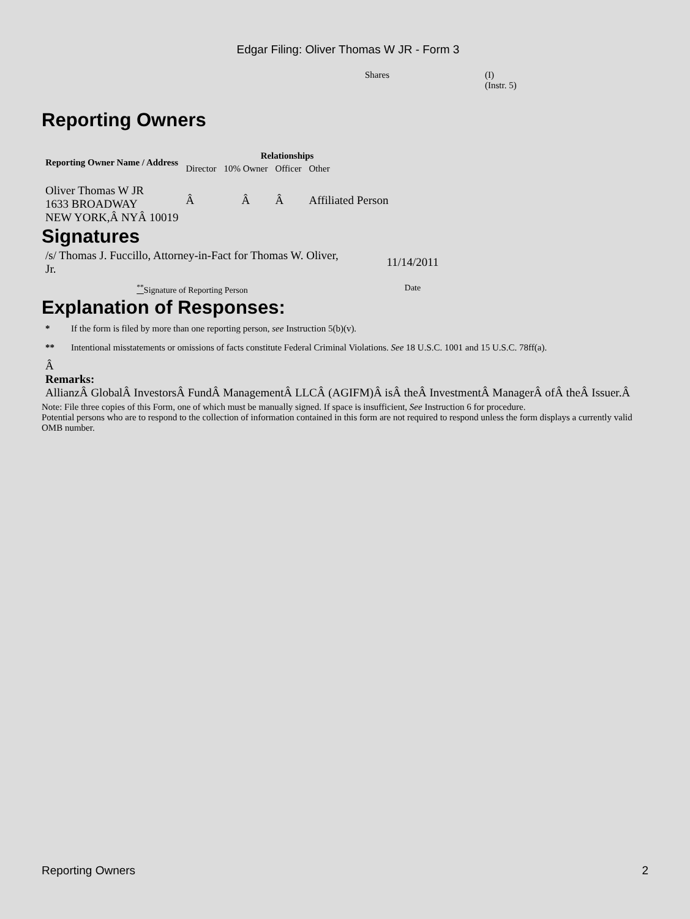Edgar Filing: Oliver Thomas W JR - Form 3
Shares (I)
(Instr. 5)
Reporting Owners
| Reporting Owner Name / Address | Relationships | | | |
| --- | --- | --- | --- | --- |
| | Director | 10% Owner | Officer | Other |
| Oliver Thomas W JR 1633 BROADWAY NEW YORK,Â NYÂ 10019 | Â | Â | Â | Affiliated Person |
Signatures
| /s/ Thomas J. Fuccillo, Attorney-in-Fact for Thomas W. Oliver, Jr. | 11/14/2011 |
| <sup>**</sup> Signature of Reporting Person | Date |
Explanation of Responses:
| * | If the form is filed by more than one reporting person, see Instruction 5(b)(v). |
| ** | Intentional misstatements or omissions of facts constitute Federal Criminal Violations. See 18 U.S.C. 1001 and 15 U.S.C. 78ff(a). |
Â
Remarks:
AllianzÂ GlobalÂ InvestorsÂ FundÂ ManagementÂ LLCÂ (AGIFM)Â isÂ theÂ InvestmentÂ ManagerÂ ofÂ theÂ Issuer.Â
Note: File three copies of this Form, one of which must be manually signed. If space is insufficient, See Instruction 6 for procedure.
Potential persons who are to respond to the collection of information contained in this form are not required to respond unless the form displays a currently valid OMB number.
Reporting Owners 2